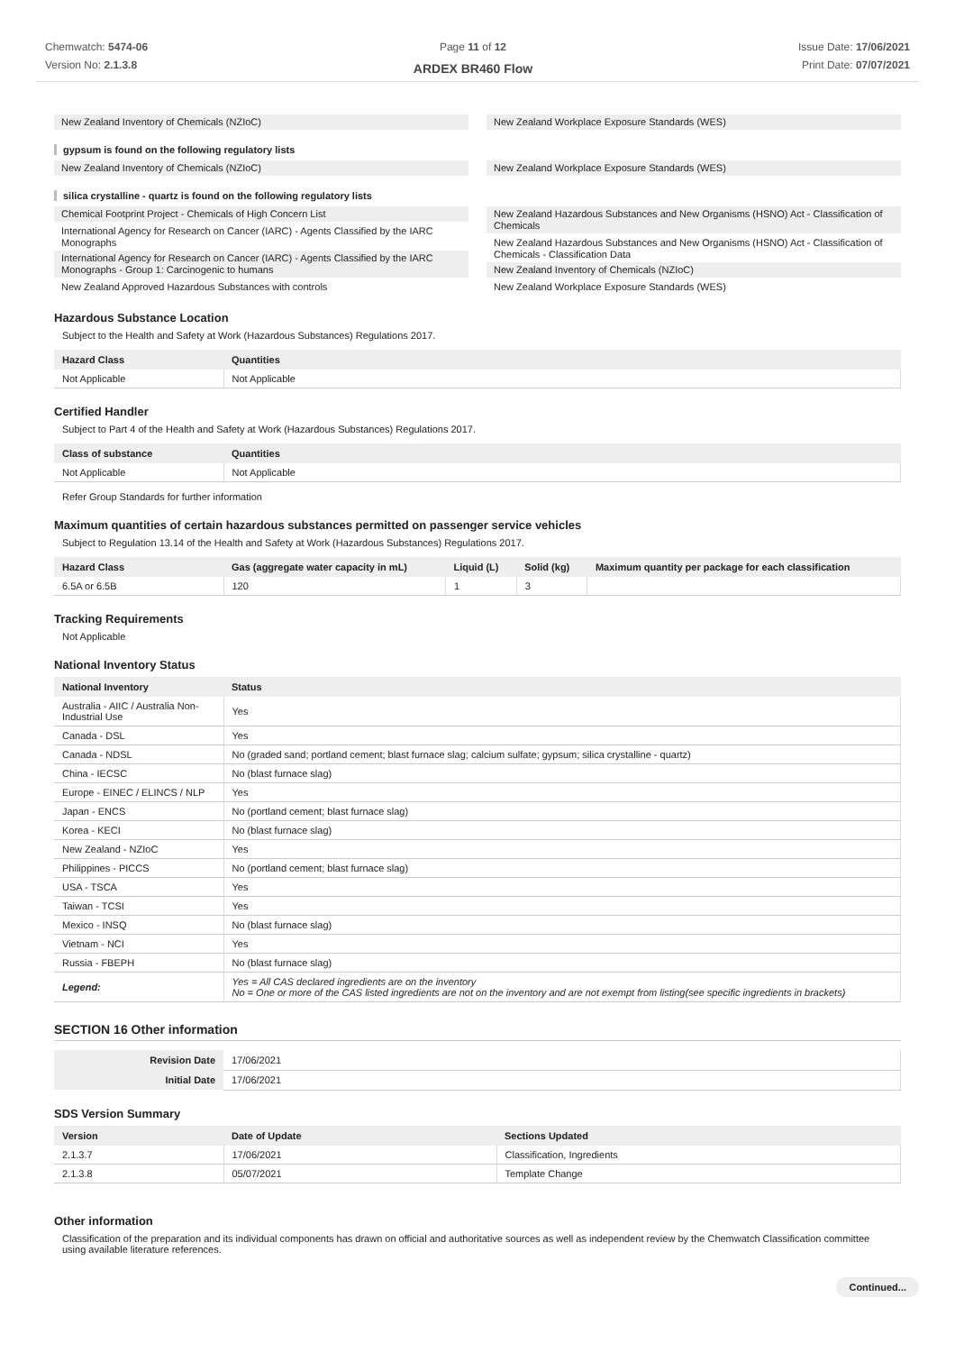Chemwatch: 5474-06
Version No: 2.1.3.8
Page 11 of 12
ARDEX BR460 Flow
Issue Date: 17/06/2021
Print Date: 07/07/2021
New Zealand Inventory of Chemicals (NZIoC)
New Zealand Workplace Exposure Standards (WES)
gypsum is found on the following regulatory lists
New Zealand Inventory of Chemicals (NZIoC)
New Zealand Workplace Exposure Standards (WES)
silica crystalline - quartz is found on the following regulatory lists
Chemical Footprint Project - Chemicals of High Concern List
International Agency for Research on Cancer (IARC) - Agents Classified by the IARC Monographs
International Agency for Research on Cancer (IARC) - Agents Classified by the IARC Monographs - Group 1: Carcinogenic to humans
New Zealand Approved Hazardous Substances with controls
New Zealand Hazardous Substances and New Organisms (HSNO) Act - Classification of Chemicals
New Zealand Hazardous Substances and New Organisms (HSNO) Act - Classification of Chemicals - Classification Data
New Zealand Inventory of Chemicals (NZIoC)
New Zealand Workplace Exposure Standards (WES)
Hazardous Substance Location
Subject to the Health and Safety at Work (Hazardous Substances) Regulations 2017.
| Hazard Class | Quantities |
| --- | --- |
| Not Applicable | Not Applicable |
Certified Handler
Subject to Part 4 of the Health and Safety at Work (Hazardous Substances) Regulations 2017.
| Class of substance | Quantities |
| --- | --- |
| Not Applicable | Not Applicable |
Refer Group Standards for further information
Maximum quantities of certain hazardous substances permitted on passenger service vehicles
Subject to Regulation 13.14 of the Health and Safety at Work (Hazardous Substances) Regulations 2017.
| Hazard Class | Gas (aggregate water capacity in mL) | Liquid (L) | Solid (kg) | Maximum quantity per package for each classification |
| --- | --- | --- | --- | --- |
| 6.5A or 6.5B | 120 | 1 | 3 | |
Tracking Requirements
Not Applicable
National Inventory Status
| National Inventory | Status |
| --- | --- |
| Australia - AIIC / Australia Non-Industrial Use | Yes |
| Canada - DSL | Yes |
| Canada - NDSL | No (graded sand; portland cement; blast furnace slag; calcium sulfate; gypsum; silica crystalline - quartz) |
| China - IECSC | No (blast furnace slag) |
| Europe - EINEC / ELINCS / NLP | Yes |
| Japan - ENCS | No (portland cement; blast furnace slag) |
| Korea - KECI | No (blast furnace slag) |
| New Zealand - NZIoC | Yes |
| Philippines - PICCS | No (portland cement; blast furnace slag) |
| USA - TSCA | Yes |
| Taiwan - TCSI | Yes |
| Mexico - INSQ | No (blast furnace slag) |
| Vietnam - NCI | Yes |
| Russia - FBEPH | No (blast furnace slag) |
| Legend: | Yes = All CAS declared ingredients are on the inventory No = One or more of the CAS listed ingredients are not on the inventory and are not exempt from listing(see specific ingredients in brackets) |
SECTION 16 Other information
| Revision Date | 17/06/2021 |
| Initial Date | 17/06/2021 |
SDS Version Summary
| Version | Date of Update | Sections Updated |
| --- | --- | --- |
| 2.1.3.7 | 17/06/2021 | Classification, Ingredients |
| 2.1.3.8 | 05/07/2021 | Template Change |
Other information
Classification of the preparation and its individual components has drawn on official and authoritative sources as well as independent review by the Chemwatch Classification committee using available literature references.
Continued...